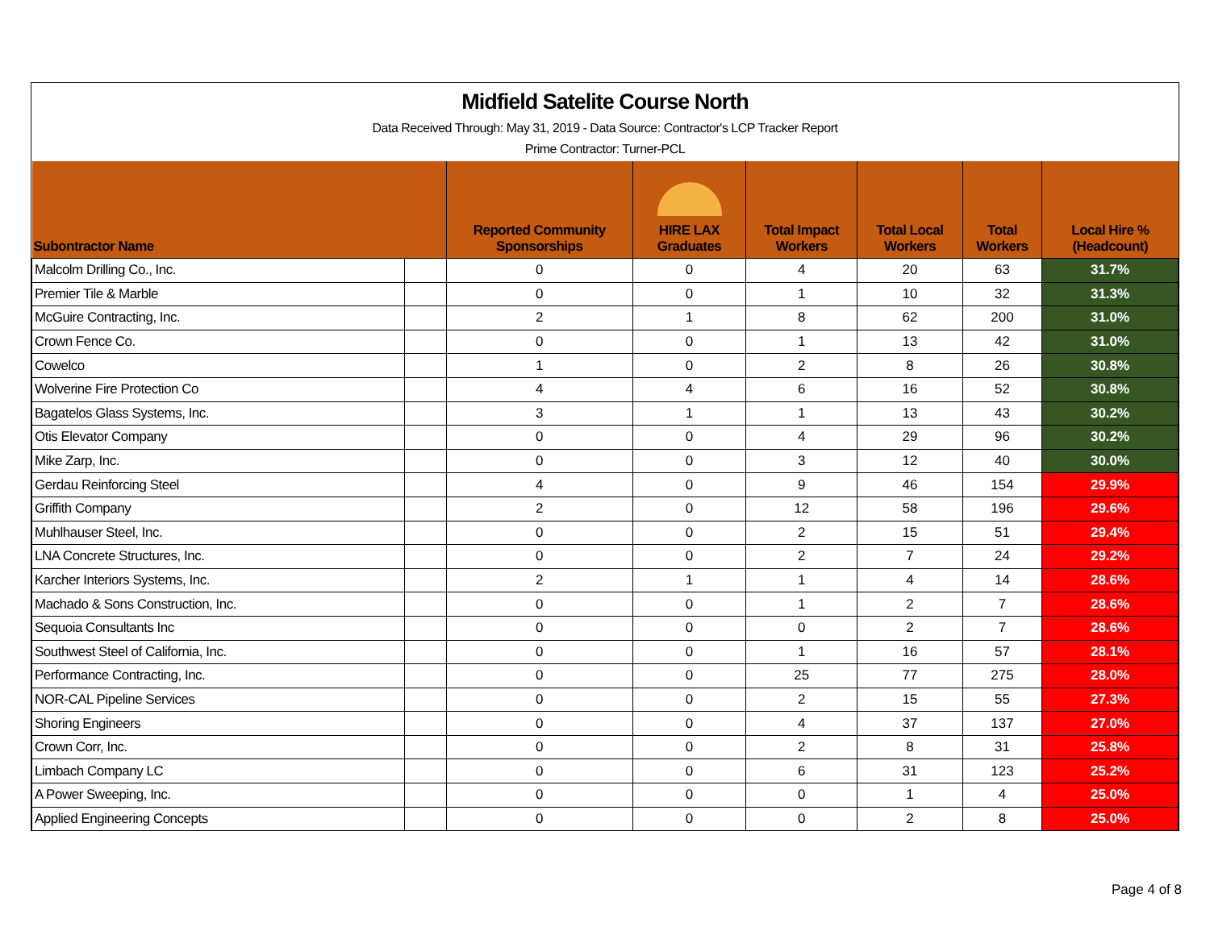Midfield Satelite Course North
Data Received Through: May 31, 2019 - Data Source: Contractor's LCP Tracker Report
Prime Contractor: Turner-PCL
| Subontractor Name | | Reported Community Sponsorships | HIRE LAX Graduates | Total Impact Workers | Total Local Workers | Total Workers | Local Hire % (Headcount) |
| --- | --- | --- | --- | --- | --- | --- | --- |
| Malcolm Drilling Co., Inc. | | 0 | 0 | 4 | 20 | 63 | 31.7% |
| Premier Tile & Marble | | 0 | 0 | 1 | 10 | 32 | 31.3% |
| McGuire Contracting, Inc. | | 2 | 1 | 8 | 62 | 200 | 31.0% |
| Crown Fence Co. | | 0 | 0 | 1 | 13 | 42 | 31.0% |
| Cowelco | | 1 | 0 | 2 | 8 | 26 | 30.8% |
| Wolverine Fire Protection Co | | 4 | 4 | 6 | 16 | 52 | 30.8% |
| Bagatelos Glass Systems, Inc. | | 3 | 1 | 1 | 13 | 43 | 30.2% |
| Otis Elevator Company | | 0 | 0 | 4 | 29 | 96 | 30.2% |
| Mike Zarp, Inc. | | 0 | 0 | 3 | 12 | 40 | 30.0% |
| Gerdau Reinforcing Steel | | 4 | 0 | 9 | 46 | 154 | 29.9% |
| Griffith Company | | 2 | 0 | 12 | 58 | 196 | 29.6% |
| Muhlhauser Steel, Inc. | | 0 | 0 | 2 | 15 | 51 | 29.4% |
| LNA Concrete Structures, Inc. | | 0 | 0 | 2 | 7 | 24 | 29.2% |
| Karcher Interiors Systems, Inc. | | 2 | 1 | 1 | 4 | 14 | 28.6% |
| Machado & Sons Construction, Inc. | | 0 | 0 | 1 | 2 | 7 | 28.6% |
| Sequoia Consultants Inc | | 0 | 0 | 0 | 2 | 7 | 28.6% |
| Southwest Steel of California, Inc. | | 0 | 0 | 1 | 16 | 57 | 28.1% |
| Performance Contracting, Inc. | | 0 | 0 | 25 | 77 | 275 | 28.0% |
| NOR-CAL Pipeline Services | | 0 | 0 | 2 | 15 | 55 | 27.3% |
| Shoring Engineers | | 0 | 0 | 4 | 37 | 137 | 27.0% |
| Crown Corr, Inc. | | 0 | 0 | 2 | 8 | 31 | 25.8% |
| Limbach Company LC | | 0 | 0 | 6 | 31 | 123 | 25.2% |
| A Power Sweeping, Inc. | | 0 | 0 | 0 | 1 | 4 | 25.0% |
| Applied Engineering Concepts | | 0 | 0 | 0 | 2 | 8 | 25.0% |
Page 4 of 8